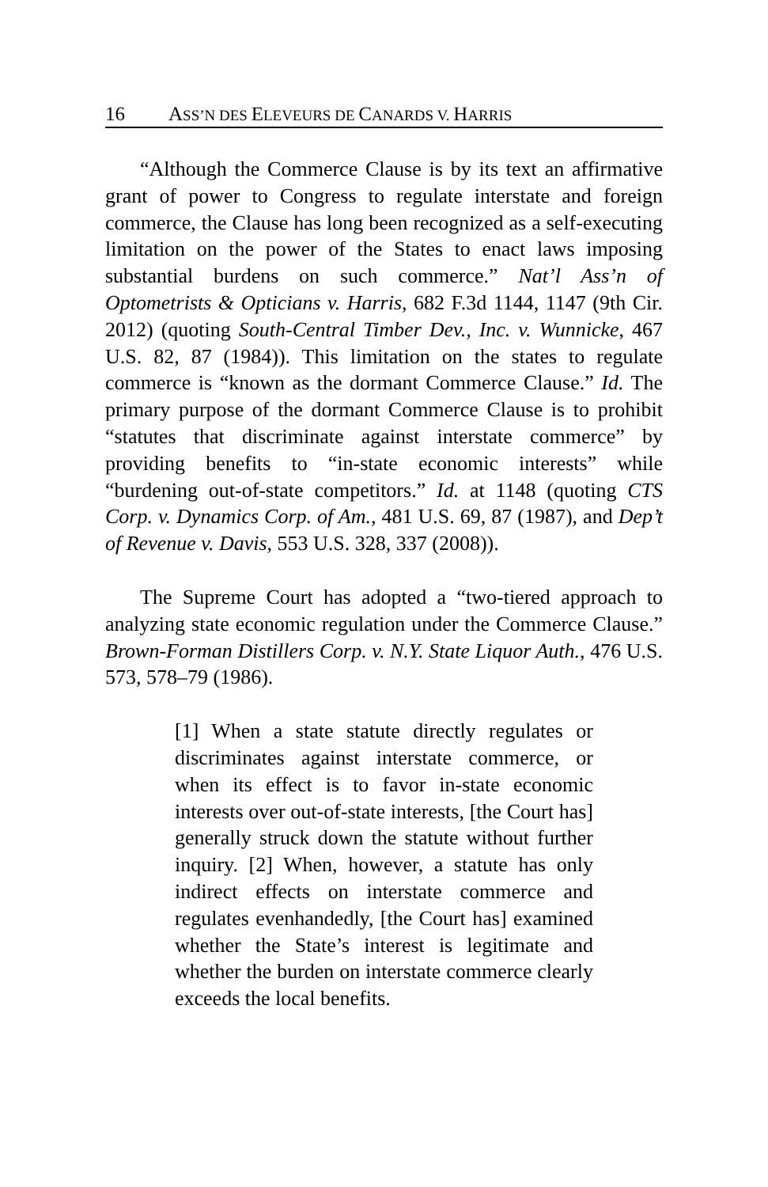16 ASS’N DES ELEVEURS DE CANARDS V. HARRIS
“Although the Commerce Clause is by its text an affirmative grant of power to Congress to regulate interstate and foreign commerce, the Clause has long been recognized as a self-executing limitation on the power of the States to enact laws imposing substantial burdens on such commerce.” Nat’l Ass’n of Optometrists & Opticians v. Harris, 682 F.3d 1144, 1147 (9th Cir. 2012) (quoting South-Central Timber Dev., Inc. v. Wunnicke, 467 U.S. 82, 87 (1984)). This limitation on the states to regulate commerce is “known as the dormant Commerce Clause.” Id. The primary purpose of the dormant Commerce Clause is to prohibit “statutes that discriminate against interstate commerce” by providing benefits to “in-state economic interests” while “burdening out-of-state competitors.” Id. at 1148 (quoting CTS Corp. v. Dynamics Corp. of Am., 481 U.S. 69, 87 (1987), and Dep’t of Revenue v. Davis, 553 U.S. 328, 337 (2008)).
The Supreme Court has adopted a “two-tiered approach to analyzing state economic regulation under the Commerce Clause.” Brown-Forman Distillers Corp. v. N.Y. State Liquor Auth., 476 U.S. 573, 578–79 (1986).
[1] When a state statute directly regulates or discriminates against interstate commerce, or when its effect is to favor in-state economic interests over out-of-state interests, [the Court has] generally struck down the statute without further inquiry. [2] When, however, a statute has only indirect effects on interstate commerce and regulates evenhandedly, [the Court has] examined whether the State’s interest is legitimate and whether the burden on interstate commerce clearly exceeds the local benefits.